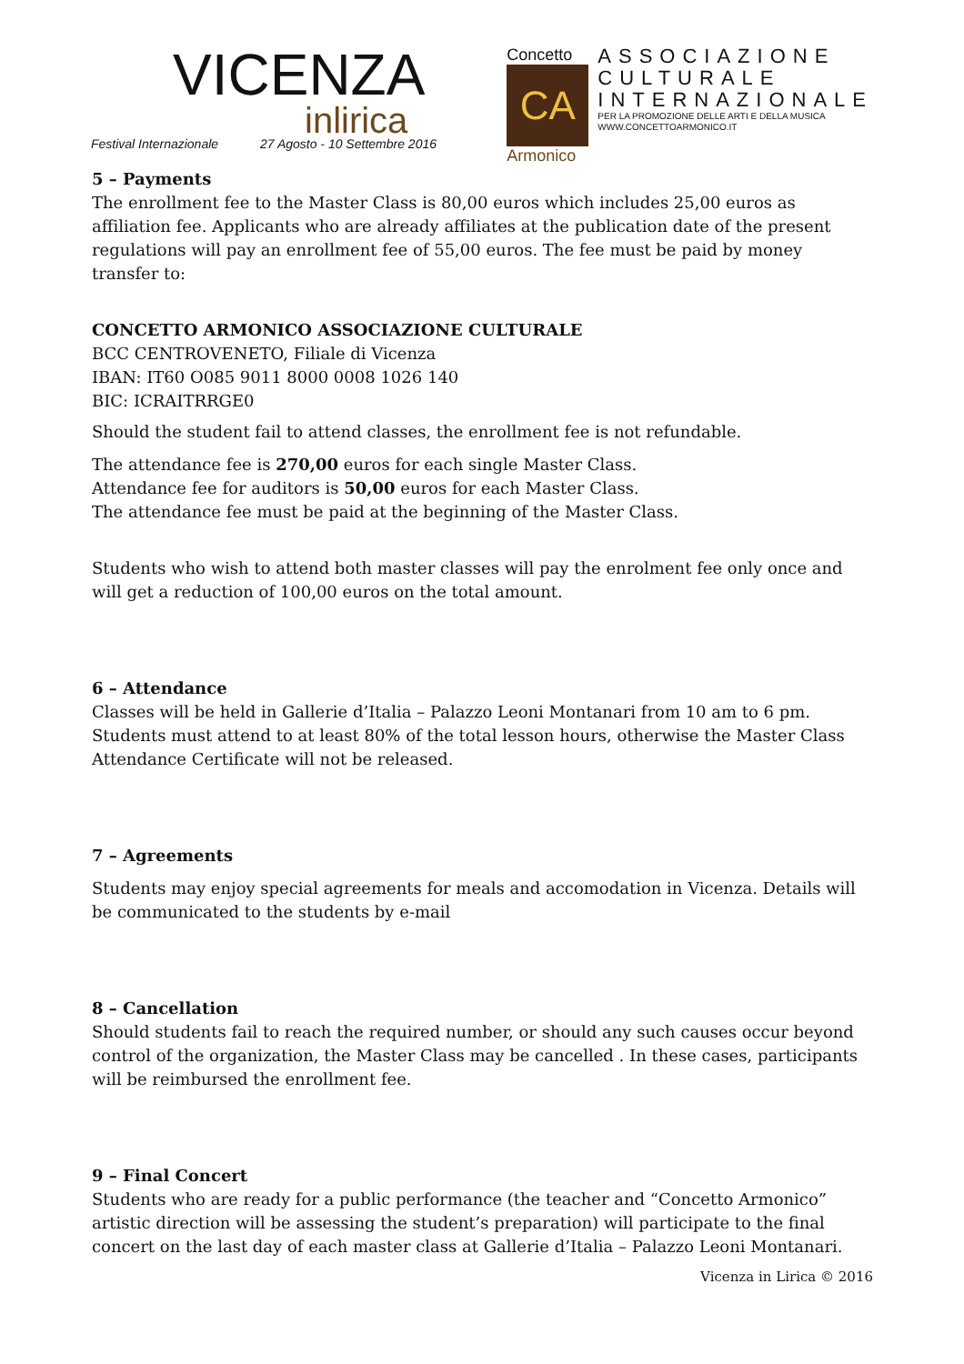VICENZA
inlirica
Festival Internazionale 27 Agosto - 10 Settembre 2016
Concetto
CA
Armonico
ASSOCIAZIONE
CULTURALE
INTERNAZIONALE
PER LA PROMOZIONE DELLE ARTI E DELLA MUSICA
WWW.CONCETTOARMONICO.IT
5 – Payments
The enrollment fee to the Master Class is 80,00 euros which includes 25,00 euros as affiliation fee. Applicants who are already affiliates at the publication date of the present regulations will pay an enrollment fee of 55,00 euros. The fee must be paid by money transfer to:
CONCETTO ARMONICO ASSOCIAZIONE CULTURALE
BCC CENTROVENETO, Filiale di Vicenza
IBAN: IT60 O085 9011 8000 0008 1026 140
BIC: ICRAITRRGE0
Should the student fail to attend classes, the enrollment fee is not refundable.
The attendance fee is 270,00 euros for each single Master Class.
Attendance fee for auditors is 50,00 euros for each Master Class.
The attendance fee must be paid at the beginning of the Master Class.
Students who wish to attend both master classes will pay the enrolment fee only once and will get a reduction of 100,00 euros on the total amount.
6 – Attendance
Classes will be held in Gallerie d’Italia – Palazzo Leoni Montanari from 10 am to 6 pm.
Students must attend to at least 80% of the total lesson hours, otherwise the Master Class Attendance Certificate will not be released.
7 – Agreements
Students may enjoy special agreements for meals and accomodation in Vicenza. Details will be communicated to the students by e-mail
8 – Cancellation
Should students fail to reach the required number, or should any such causes occur beyond control of the organization, the Master Class may be cancelled . In these cases, participants will be reimbursed the enrollment fee.
9 – Final Concert
Students who are ready for a public performance (the teacher and “Concetto Armonico” artistic direction will be assessing the student’s preparation) will participate to the final concert on the last day of each master class at Gallerie d’Italia – Palazzo Leoni Montanari.
Vicenza in Lirica © 2016